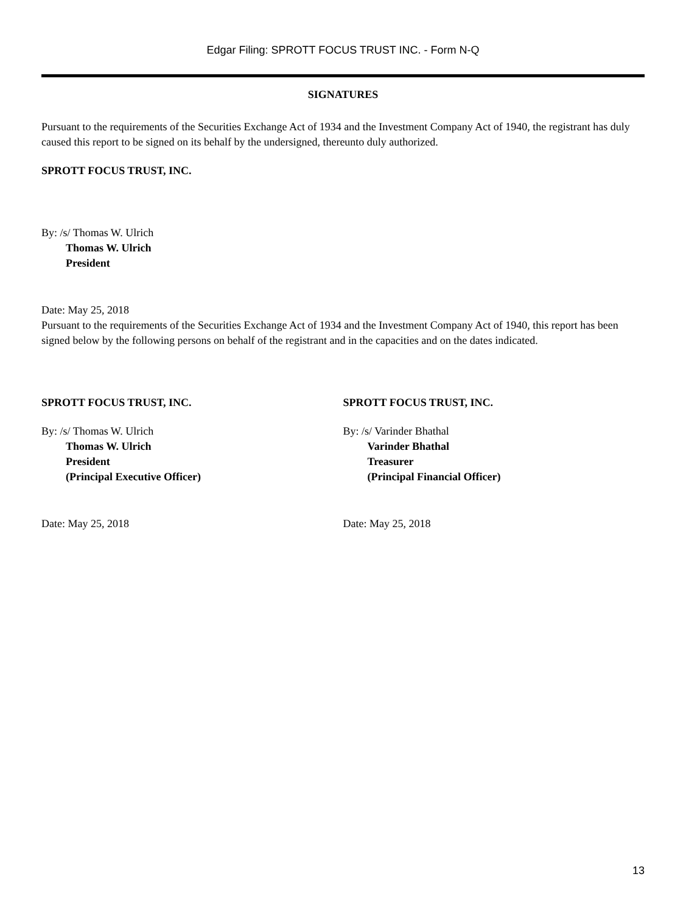Edgar Filing: SPROTT FOCUS TRUST INC. - Form N-Q
SIGNATURES
Pursuant to the requirements of the Securities Exchange Act of 1934 and the Investment Company Act of 1940, the registrant has duly caused this report to be signed on its behalf by the undersigned, thereunto duly authorized.
SPROTT FOCUS TRUST, INC.
By: /s/ Thomas W. Ulrich
Thomas W. Ulrich
President
Date: May 25, 2018
Pursuant to the requirements of the Securities Exchange Act of 1934 and the Investment Company Act of 1940, this report has been signed below by the following persons on behalf of the registrant and in the capacities and on the dates indicated.
SPROTT FOCUS TRUST, INC.
By: /s/ Thomas W. Ulrich
Thomas W. Ulrich
President
(Principal Executive Officer)
Date: May 25, 2018
SPROTT FOCUS TRUST, INC.
By: /s/ Varinder Bhathal
Varinder Bhathal
Treasurer
(Principal Financial Officer)
Date: May 25, 2018
13